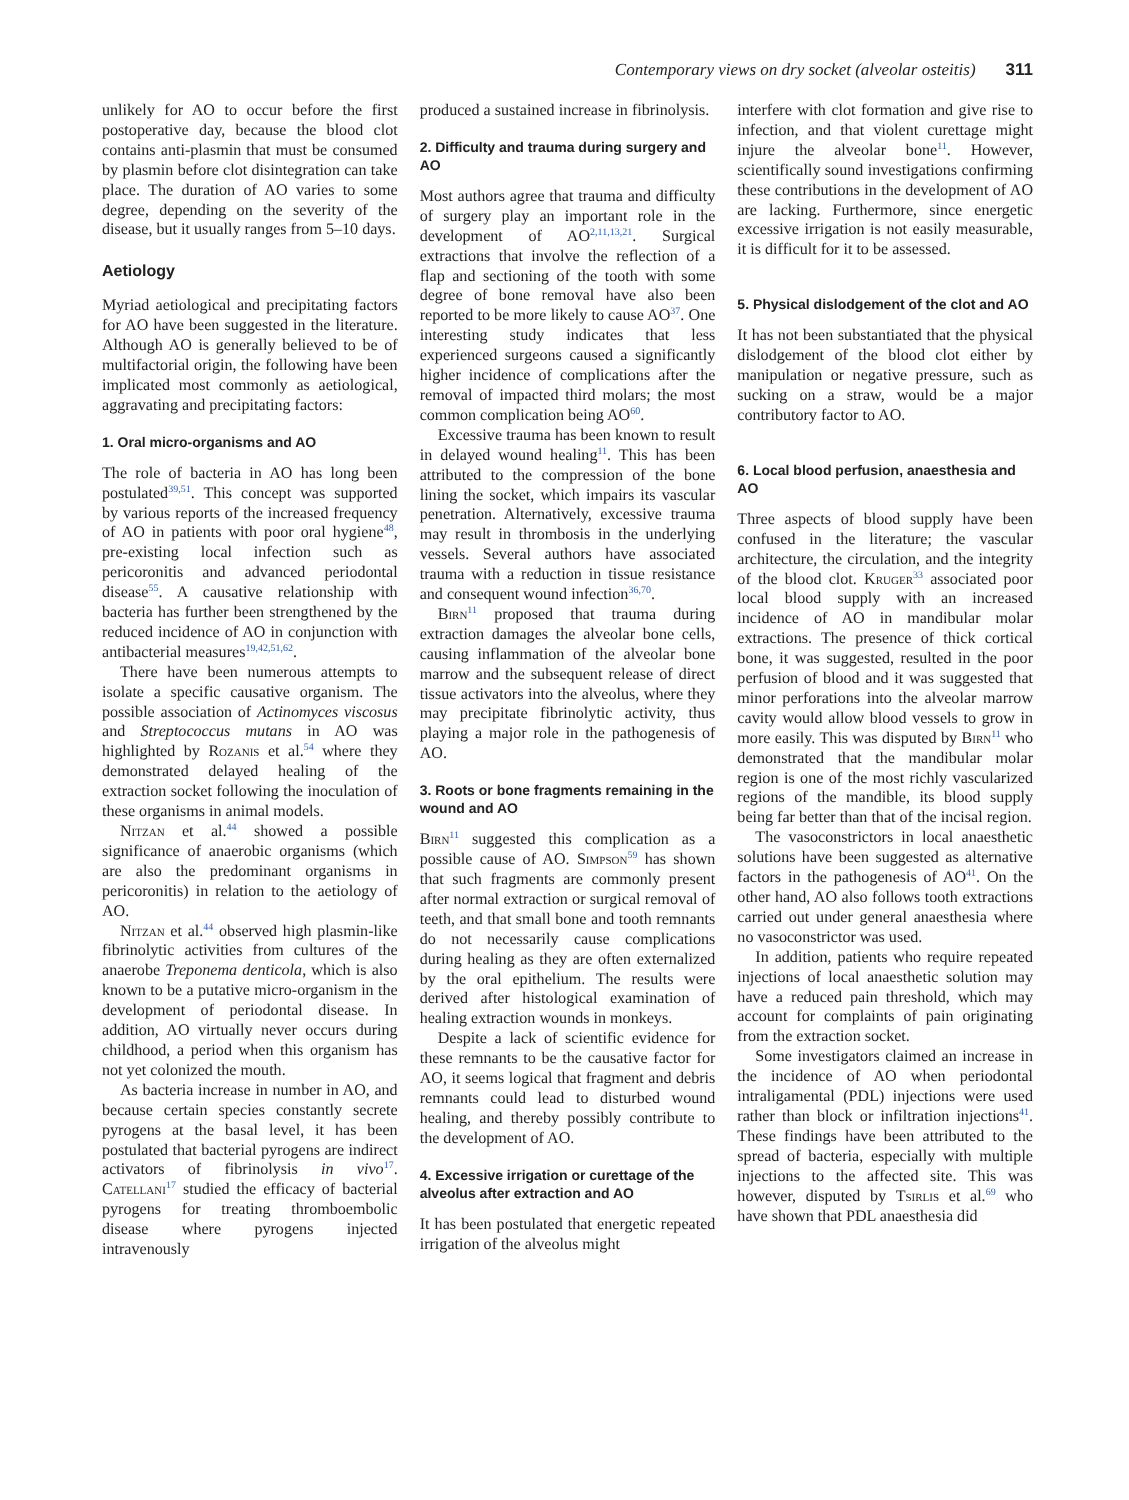Contemporary views on dry socket (alveolar osteitis) 311
unlikely for AO to occur before the first postoperative day, because the blood clot contains anti-plasmin that must be consumed by plasmin before clot disintegration can take place. The duration of AO varies to some degree, depending on the severity of the disease, but it usually ranges from 5–10 days.
Aetiology
Myriad aetiological and precipitating factors for AO have been suggested in the literature. Although AO is generally believed to be of multifactorial origin, the following have been implicated most commonly as aetiological, aggravating and precipitating factors:
1. Oral micro-organisms and AO
The role of bacteria in AO has long been postulated<sup>39,51</sup>. This concept was supported by various reports of the increased frequency of AO in patients with poor oral hygiene<sup>48</sup>, pre-existing local infection such as pericoronitis and advanced periodontal disease<sup>55</sup>. A causative relationship with bacteria has further been strengthened by the reduced incidence of AO in conjunction with antibacterial measures<sup>19,42,51,62</sup>.
There have been numerous attempts to isolate a specific causative organism. The possible association of Actinomyces viscosus and Streptococcus mutans in AO was highlighted by Rozanis et al.<sup>54</sup> where they demonstrated delayed healing of the extraction socket following the inoculation of these organisms in animal models.
Nitzan et al.<sup>44</sup> showed a possible significance of anaerobic organisms (which are also the predominant organisms in pericoronitis) in relation to the aetiology of AO.
Nitzan et al.<sup>44</sup> observed high plasmin-like fibrinolytic activities from cultures of the anaerobe Treponema denticola, which is also known to be a putative micro-organism in the development of periodontal disease. In addition, AO virtually never occurs during childhood, a period when this organism has not yet colonized the mouth.
As bacteria increase in number in AO, and because certain species constantly secrete pyrogens at the basal level, it has been postulated that bacterial pyrogens are indirect activators of fibrinolysis in vivo<sup>17</sup>. Catellani<sup>17</sup> studied the efficacy of bacterial pyrogens for treating thromboembolic disease where pyrogens injected intravenously
produced a sustained increase in fibrinolysis.
2. Difficulty and trauma during surgery and AO
Most authors agree that trauma and difficulty of surgery play an important role in the development of AO<sup>2,11,13,21</sup>. Surgical extractions that involve the reflection of a flap and sectioning of the tooth with some degree of bone removal have also been reported to be more likely to cause AO<sup>37</sup>. One interesting study indicates that less experienced surgeons caused a significantly higher incidence of complications after the removal of impacted third molars; the most common complication being AO<sup>60</sup>.
Excessive trauma has been known to result in delayed wound healing<sup>11</sup>. This has been attributed to the compression of the bone lining the socket, which impairs its vascular penetration. Alternatively, excessive trauma may result in thrombosis in the underlying vessels. Several authors have associated trauma with a reduction in tissue resistance and consequent wound infection<sup>36,70</sup>.
Birn<sup>11</sup> proposed that trauma during extraction damages the alveolar bone cells, causing inflammation of the alveolar bone marrow and the subsequent release of direct tissue activators into the alveolus, where they may precipitate fibrinolytic activity, thus playing a major role in the pathogenesis of AO.
3. Roots or bone fragments remaining in the wound and AO
Birn<sup>11</sup> suggested this complication as a possible cause of AO. Simpson<sup>59</sup> has shown that such fragments are commonly present after normal extraction or surgical removal of teeth, and that small bone and tooth remnants do not necessarily cause complications during healing as they are often externalized by the oral epithelium. The results were derived after histological examination of healing extraction wounds in monkeys.
Despite a lack of scientific evidence for these remnants to be the causative factor for AO, it seems logical that fragment and debris remnants could lead to disturbed wound healing, and thereby possibly contribute to the development of AO.
4. Excessive irrigation or curettage of the alveolus after extraction and AO
It has been postulated that energetic repeated irrigation of the alveolus might
interfere with clot formation and give rise to infection, and that violent curettage might injure the alveolar bone<sup>11</sup>. However, scientifically sound investigations confirming these contributions in the development of AO are lacking. Furthermore, since energetic excessive irrigation is not easily measurable, it is difficult for it to be assessed.
5. Physical dislodgement of the clot and AO
It has not been substantiated that the physical dislodgement of the blood clot either by manipulation or negative pressure, such as sucking on a straw, would be a major contributory factor to AO.
6. Local blood perfusion, anaesthesia and AO
Three aspects of blood supply have been confused in the literature; the vascular architecture, the circulation, and the integrity of the blood clot. Kruger<sup>33</sup> associated poor local blood supply with an increased incidence of AO in mandibular molar extractions. The presence of thick cortical bone, it was suggested, resulted in the poor perfusion of blood and it was suggested that minor perforations into the alveolar marrow cavity would allow blood vessels to grow in more easily. This was disputed by Birn<sup>11</sup> who demonstrated that the mandibular molar region is one of the most richly vascularized regions of the mandible, its blood supply being far better than that of the incisal region.
The vasoconstrictors in local anaesthetic solutions have been suggested as alternative factors in the pathogenesis of AO<sup>41</sup>. On the other hand, AO also follows tooth extractions carried out under general anaesthesia where no vasoconstrictor was used.
In addition, patients who require repeated injections of local anaesthetic solution may have a reduced pain threshold, which may account for complaints of pain originating from the extraction socket.
Some investigators claimed an increase in the incidence of AO when periodontal intraligamental (PDL) injections were used rather than block or infiltration injections<sup>41</sup>. These findings have been attributed to the spread of bacteria, especially with multiple injections to the affected site. This was however, disputed by Tsirlis et al.<sup>69</sup> who have shown that PDL anaesthesia did